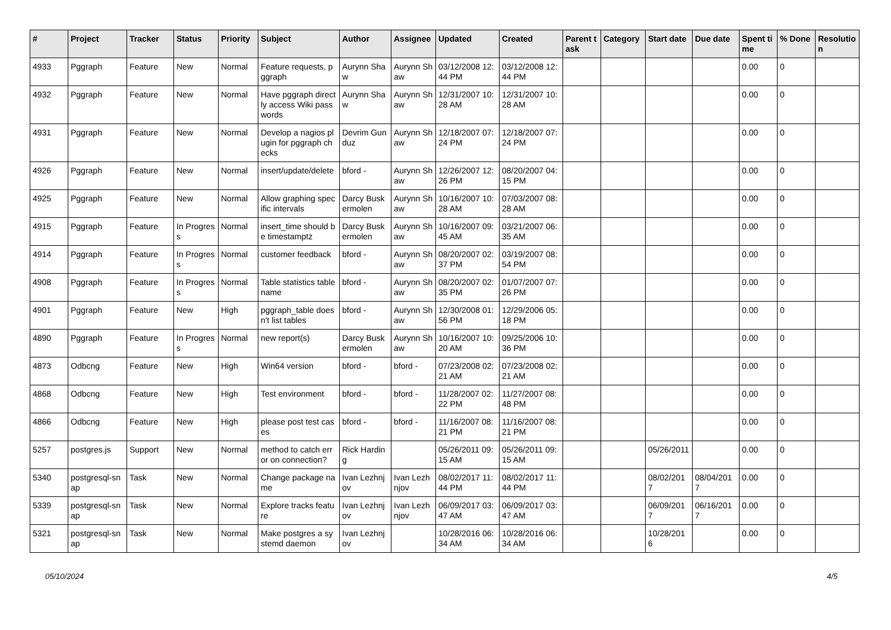| # | Project | Tracker | Status | Priority | Subject | Author | Assignee | Updated | Created | Parent task | Category | Start date | Due date | Spent time | % Done | Resolution |
| --- | --- | --- | --- | --- | --- | --- | --- | --- | --- | --- | --- | --- | --- | --- | --- | --- |
| 4933 | Pggraph | Feature | New | Normal | Feature requests, pggraph | Aurynn Shaw | Aurynn Shaw | 03/12/2008 12:44 PM | 03/12/2008 12:44 PM | | | | | 0.00 | 0 | |
| 4932 | Pggraph | Feature | New | Normal | Have pggraph directly access Wiki passwords | Aurynn Shaw | Aurynn Shaw | 12/31/2007 10:28 AM | 12/31/2007 10:28 AM | | | | | 0.00 | 0 | |
| 4931 | Pggraph | Feature | New | Normal | Develop a nagios plugin for pggraph checks | Devrim Gunduz | Aurynn Shaw | 12/18/2007 07:24 PM | 12/18/2007 07:24 PM | | | | | 0.00 | 0 | |
| 4926 | Pggraph | Feature | New | Normal | insert/update/delete | bford - | Aurynn Shaw | 12/26/2007 12:26 PM | 08/20/2007 04:15 PM | | | | | 0.00 | 0 | |
| 4925 | Pggraph | Feature | New | Normal | Allow graphing specific intervals | Darcy Buskermolen | Aurynn Shaw | 10/16/2007 10:28 AM | 07/03/2007 08:28 AM | | | | | 0.00 | 0 | |
| 4915 | Pggraph | Feature | In Progress | Normal | insert_time should be timestamptz | Darcy Buskermolen | Aurynn Shaw | 10/16/2007 09:45 AM | 03/21/2007 06:35 AM | | | | | 0.00 | 0 | |
| 4914 | Pggraph | Feature | In Progress | Normal | customer feedback | bford - | Aurynn Shaw | 08/20/2007 02:37 PM | 03/19/2007 08:54 PM | | | | | 0.00 | 0 | |
| 4908 | Pggraph | Feature | In Progress | Normal | Table statistics tablename | bford - | Aurynn Shaw | 08/20/2007 02:35 PM | 01/07/2007 07:26 PM | | | | | 0.00 | 0 | |
| 4901 | Pggraph | Feature | New | High | pggraph_table doesn't list tables | bford - | Aurynn Shaw | 12/30/2008 01:56 PM | 12/29/2006 05:18 PM | | | | | 0.00 | 0 | |
| 4890 | Pggraph | Feature | In Progress | Normal | new report(s) | Darcy Buskermolen | Aurynn Shaw | 10/16/2007 10:20 AM | 09/25/2006 10:36 PM | | | | | 0.00 | 0 | |
| 4873 | Odbcng | Feature | New | High | Win64 version | bford - | bford - | 07/23/2008 02:21 AM | 07/23/2008 02:21 AM | | | | | 0.00 | 0 | |
| 4868 | Odbcng | Feature | New | High | Test environment | bford - | bford - | 11/28/2007 02:22 PM | 11/27/2007 08:48 PM | | | | | 0.00 | 0 | |
| 4866 | Odbcng | Feature | New | High | please post test cases | bford - | bford - | 11/16/2007 08:21 PM | 11/16/2007 08:21 PM | | | | | 0.00 | 0 | |
| 5257 | postgres.js | Support | New | Normal | method to catch error on connection? | Rick Harding | | 05/26/2011 09:15 AM | 05/26/2011 09:15 AM | | | 05/26/2011 | | 0.00 | 0 | |
| 5340 | postgresql-snap | Task | New | Normal | Change package name | Ivan Lezhnjov | Ivan Lezhnjov | 08/02/2017 11:44 PM | 08/02/2017 11:44 PM | | | 08/02/2017 | 08/04/2017 | 0.00 | 0 | |
| 5339 | postgresql-snap | Task | New | Normal | Explore tracks feature | Ivan Lezhnjov | Ivan Lezhnjov | 06/09/2017 03:47 AM | 06/09/2017 03:47 AM | | | 06/09/2017 | 06/16/2017 | 0.00 | 0 | |
| 5321 | postgresql-snap | Task | New | Normal | Make postgres a systemd daemon | Ivan Lezhnjov | | 10/28/2016 06:34 AM | 10/28/2016 06:34 AM | | | 10/28/2016 | | 0.00 | 0 | |
05/10/2024 4/5